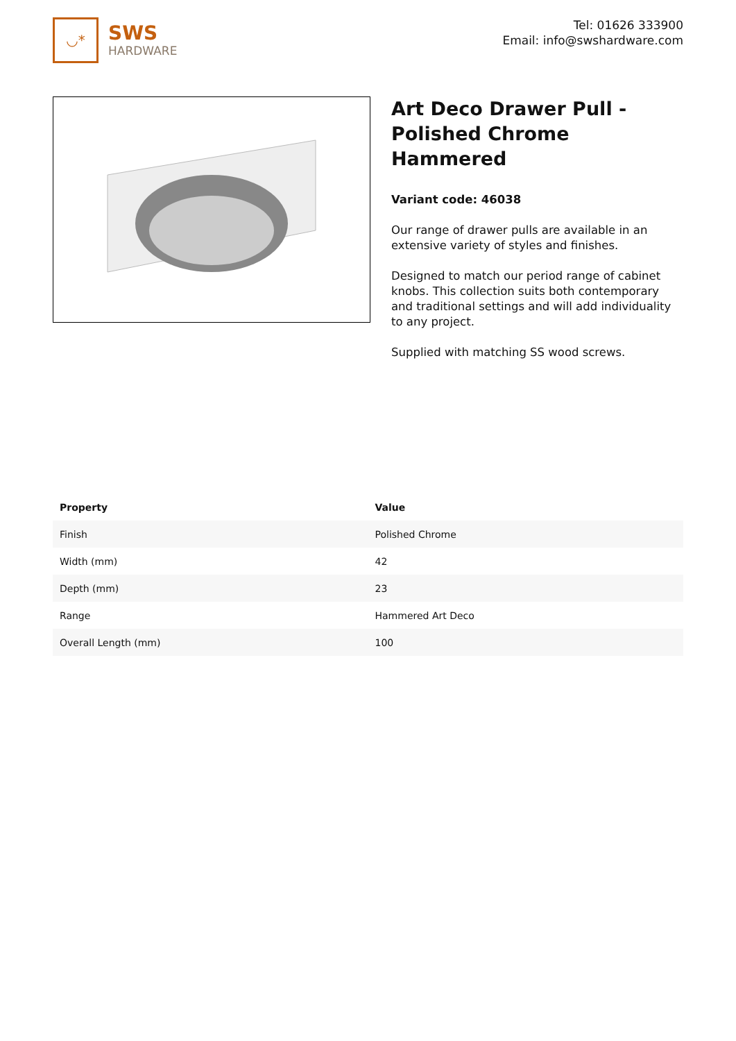◡*
SWS
HARDWARE
Tel: 01626 333900
Email: info@swshardware.com
Art Deco Drawer Pull - Polished Chrome Hammered
Variant code: 46038
Our range of drawer pulls are available in an extensive variety of styles and finishes.
Designed to match our period range of cabinet knobs. This collection suits both contemporary and traditional settings and will add individuality to any project.
Supplied with matching SS wood screws.
| Property | Value |
| --- | --- |
| Finish | Polished Chrome |
| Width (mm) | 42 |
| Depth (mm) | 23 |
| Range | Hammered Art Deco |
| Overall Length (mm) | 100 |